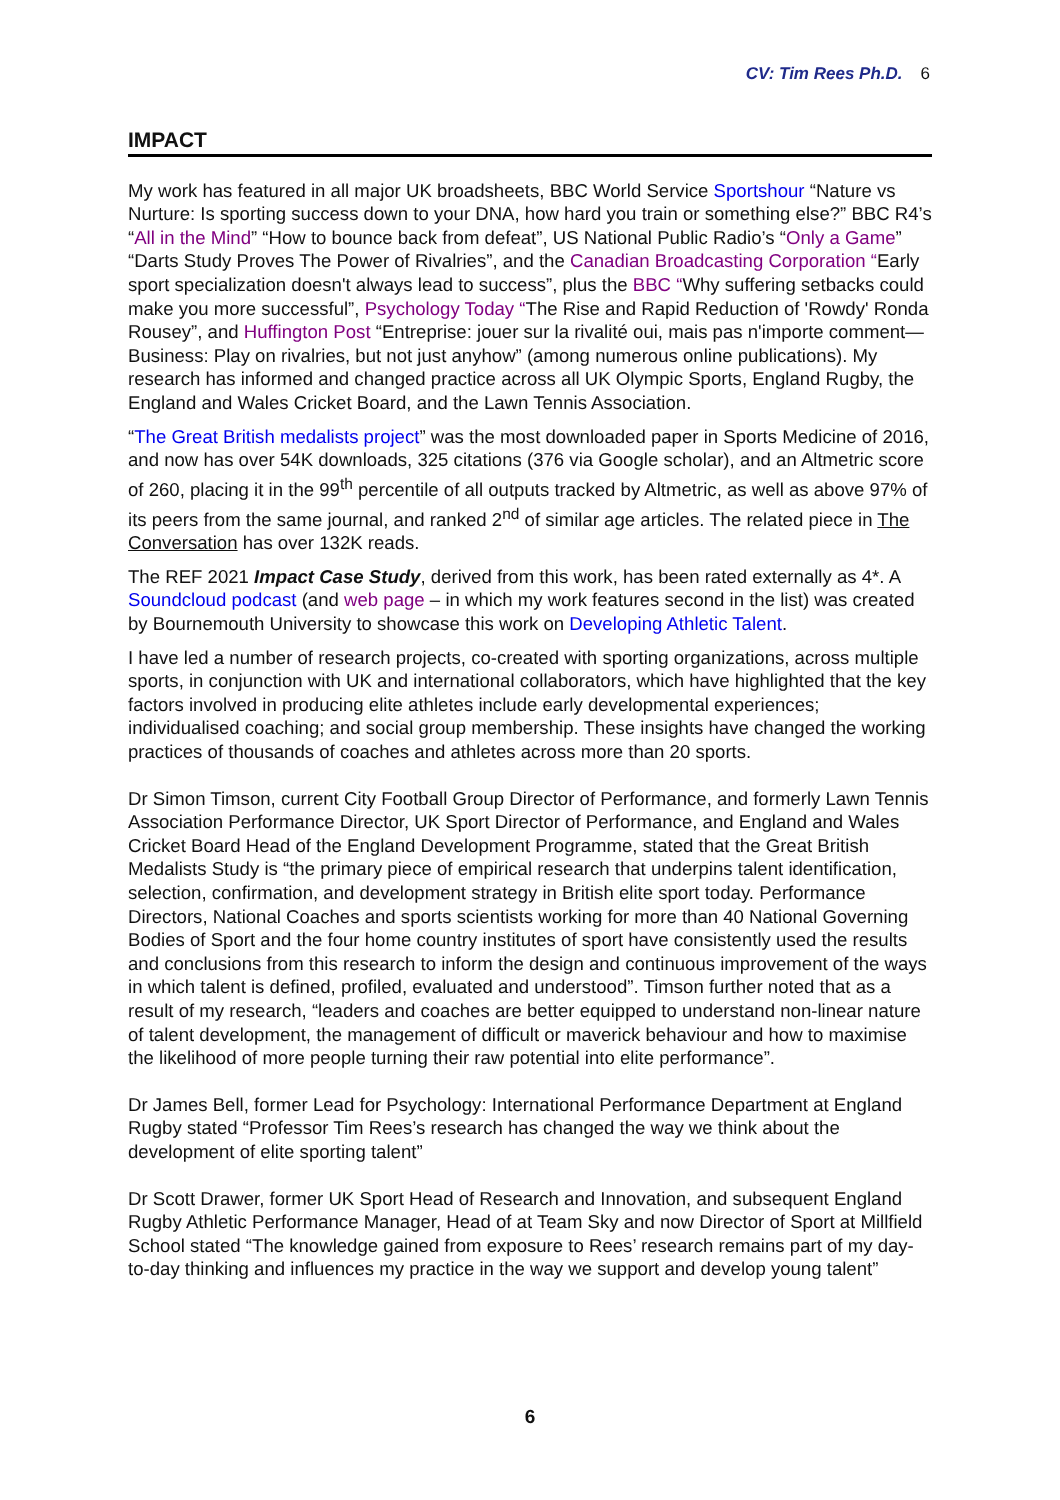CV: Tim Rees Ph.D. 6
IMPACT
My work has featured in all major UK broadsheets, BBC World Service Sportshour “Nature vs Nurture: Is sporting success down to your DNA, how hard you train or something else?” BBC R4’s “All in the Mind” “How to bounce back from defeat”, US National Public Radio’s “Only a Game” “Darts Study Proves The Power of Rivalries”, and the Canadian Broadcasting Corporation “Early sport specialization doesn't always lead to success”, plus the BBC “Why suffering setbacks could make you more successful”, Psychology Today “The Rise and Rapid Reduction of 'Rowdy' Ronda Rousey”, and Huffington Post “Entreprise: jouer sur la rivalité oui, mais pas n'importe comment—Business: Play on rivalries, but not just anyhow” (among numerous online publications). My research has informed and changed practice across all UK Olympic Sports, England Rugby, the England and Wales Cricket Board, and the Lawn Tennis Association.
“The Great British medalists project” was the most downloaded paper in Sports Medicine of 2016, and now has over 54K downloads, 325 citations (376 via Google scholar), and an Altmetric score of 260, placing it in the 99<sup>th</sup> percentile of all outputs tracked by Altmetric, as well as above 97% of its peers from the same journal, and ranked 2<sup>nd</sup> of similar age articles. The related piece in The Conversation has over 132K reads.
The REF 2021 Impact Case Study, derived from this work, has been rated externally as 4*. A Soundcloud podcast (and web page – in which my work features second in the list) was created by Bournemouth University to showcase this work on Developing Athletic Talent.
I have led a number of research projects, co-created with sporting organizations, across multiple sports, in conjunction with UK and international collaborators, which have highlighted that the key factors involved in producing elite athletes include early developmental experiences; individualised coaching; and social group membership. These insights have changed the working practices of thousands of coaches and athletes across more than 20 sports.
Dr Simon Timson, current City Football Group Director of Performance, and formerly Lawn Tennis Association Performance Director, UK Sport Director of Performance, and England and Wales Cricket Board Head of the England Development Programme, stated that the Great British Medalists Study is “the primary piece of empirical research that underpins talent identification, selection, confirmation, and development strategy in British elite sport today. Performance Directors, National Coaches and sports scientists working for more than 40 National Governing Bodies of Sport and the four home country institutes of sport have consistently used the results and conclusions from this research to inform the design and continuous improvement of the ways in which talent is defined, profiled, evaluated and understood”. Timson further noted that as a result of my research, “leaders and coaches are better equipped to understand non-linear nature of talent development, the management of difficult or maverick behaviour and how to maximise the likelihood of more people turning their raw potential into elite performance”.
Dr James Bell, former Lead for Psychology: International Performance Department at England Rugby stated “Professor Tim Rees’s research has changed the way we think about the development of elite sporting talent”
Dr Scott Drawer, former UK Sport Head of Research and Innovation, and subsequent England Rugby Athletic Performance Manager, Head of at Team Sky and now Director of Sport at Millfield School stated “The knowledge gained from exposure to Rees’ research remains part of my day-to-day thinking and influences my practice in the way we support and develop young talent”
6